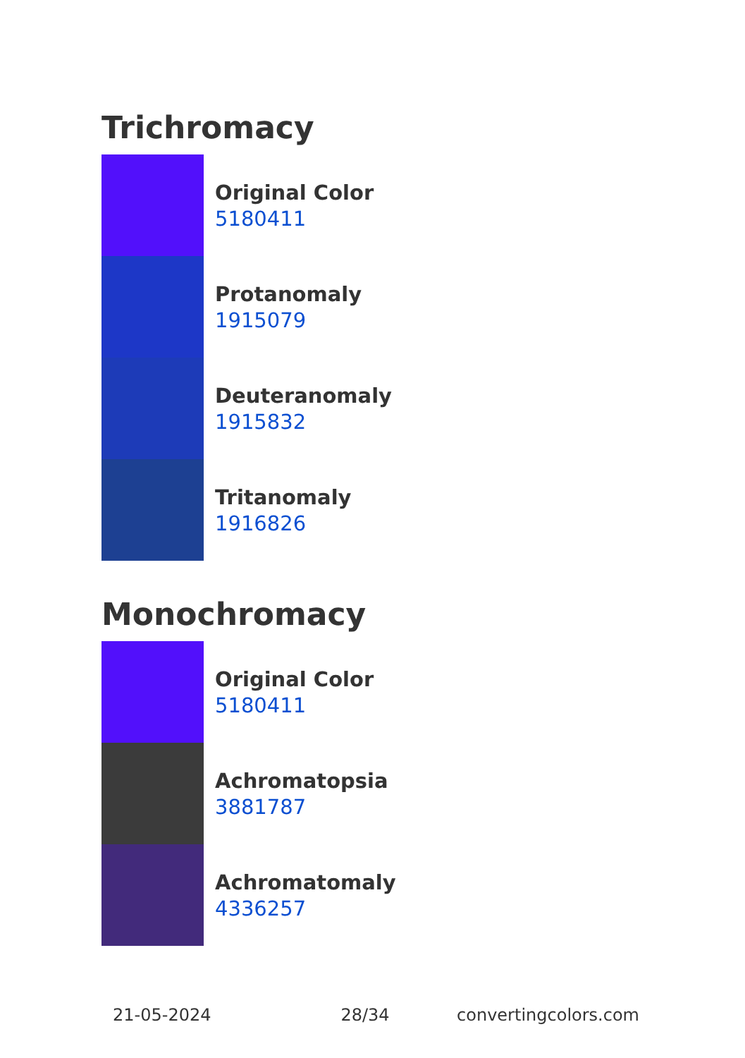Trichromacy
Original Color
5180411
Protanomaly
1915079
Deuteranomaly
1915832
Tritanomaly
1916826
Monochromacy
Original Color
5180411
Achromatopsia
3881787
Achromatomaly
4336257
21-05-2024 28/34 convertingcolors.com